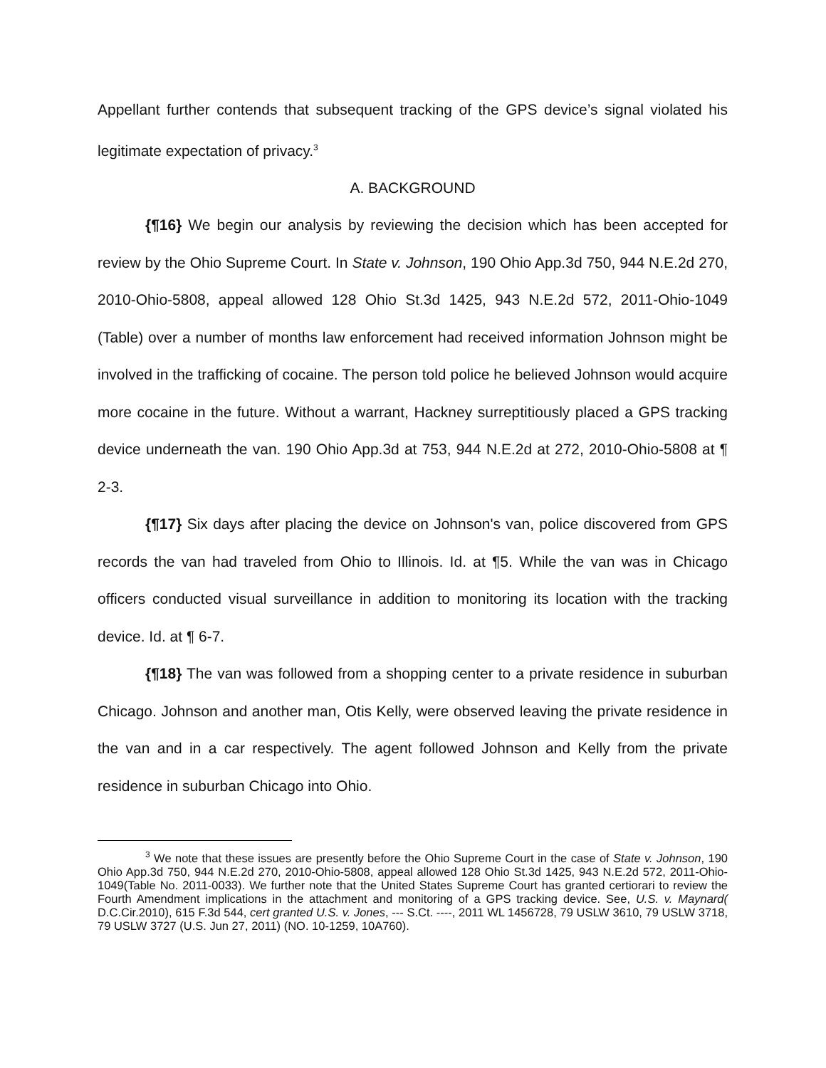Appellant further contends that subsequent tracking of the GPS device’s signal violated his legitimate expectation of privacy.<sup>3</sup>
A. BACKGROUND
{¶16} We begin our analysis by reviewing the decision which has been accepted for review by the Ohio Supreme Court. In State v. Johnson, 190 Ohio App.3d 750, 944 N.E.2d 270, 2010-Ohio-5808, appeal allowed 128 Ohio St.3d 1425, 943 N.E.2d 572, 2011-Ohio-1049 (Table) over a number of months law enforcement had received information Johnson might be involved in the trafficking of cocaine. The person told police he believed Johnson would acquire more cocaine in the future. Without a warrant, Hackney surreptitiously placed a GPS tracking device underneath the van. 190 Ohio App.3d at 753, 944 N.E.2d at 272, 2010-Ohio-5808 at ¶ 2-3.
{¶17} Six days after placing the device on Johnson's van, police discovered from GPS records the van had traveled from Ohio to Illinois. Id. at ¶5. While the van was in Chicago officers conducted visual surveillance in addition to monitoring its location with the tracking device. Id. at ¶ 6-7.
{¶18} The van was followed from a shopping center to a private residence in suburban Chicago. Johnson and another man, Otis Kelly, were observed leaving the private residence in the van and in a car respectively. The agent followed Johnson and Kelly from the private residence in suburban Chicago into Ohio.
<sup>3</sup> We note that these issues are presently before the Ohio Supreme Court in the case of State v. Johnson, 190 Ohio App.3d 750, 944 N.E.2d 270, 2010-Ohio-5808, appeal allowed 128 Ohio St.3d 1425, 943 N.E.2d 572, 2011-Ohio-1049(Table No. 2011-0033). We further note that the United States Supreme Court has granted certiorari to review the Fourth Amendment implications in the attachment and monitoring of a GPS tracking device. See, U.S. v. Maynard( D.C.Cir.2010), 615 F.3d 544, cert granted U.S. v. Jones, --- S.Ct. ----, 2011 WL 1456728, 79 USLW 3610, 79 USLW 3718, 79 USLW 3727 (U.S. Jun 27, 2011) (NO. 10-1259, 10A760).